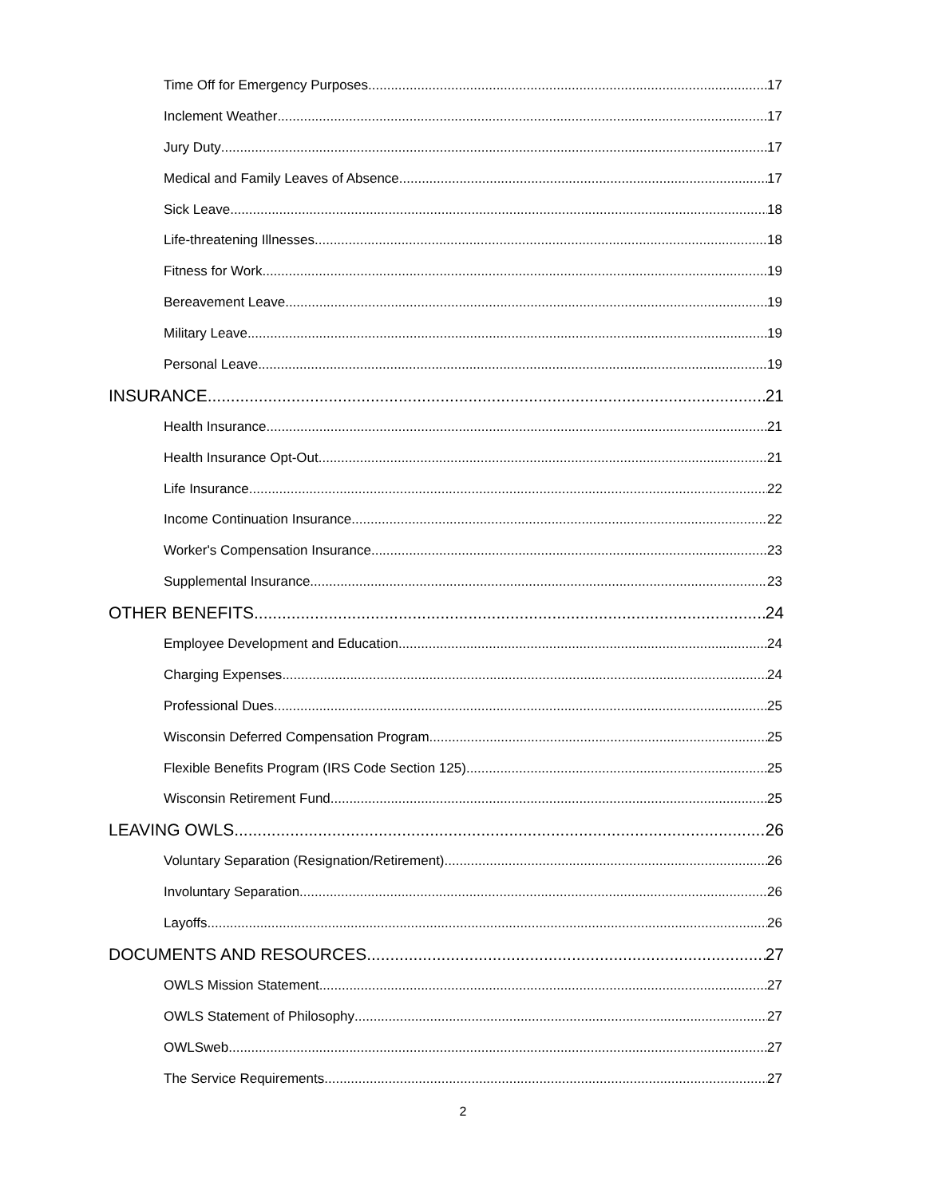Time Off for Emergency Purposes 17
Inclement Weather 17
Jury Duty 17
Medical and Family Leaves of Absence 17
Sick Leave 18
Life-threatening Illnesses 18
Fitness for Work 19
Bereavement Leave 19
Military Leave 19
Personal Leave 19
INSURANCE 21
Health Insurance 21
Health Insurance Opt-Out 21
Life Insurance 22
Income Continuation Insurance 22
Worker's Compensation Insurance 23
Supplemental Insurance 23
OTHER BENEFITS 24
Employee Development and Education 24
Charging Expenses 24
Professional Dues 25
Wisconsin Deferred Compensation Program 25
Flexible Benefits Program (IRS Code Section 125) 25
Wisconsin Retirement Fund 25
LEAVING OWLS 26
Voluntary Separation (Resignation/Retirement) 26
Involuntary Separation 26
Layoffs 26
DOCUMENTS AND RESOURCES 27
OWLS Mission Statement 27
OWLS Statement of Philosophy 27
OWLSweb 27
The Service Requirements 27
2